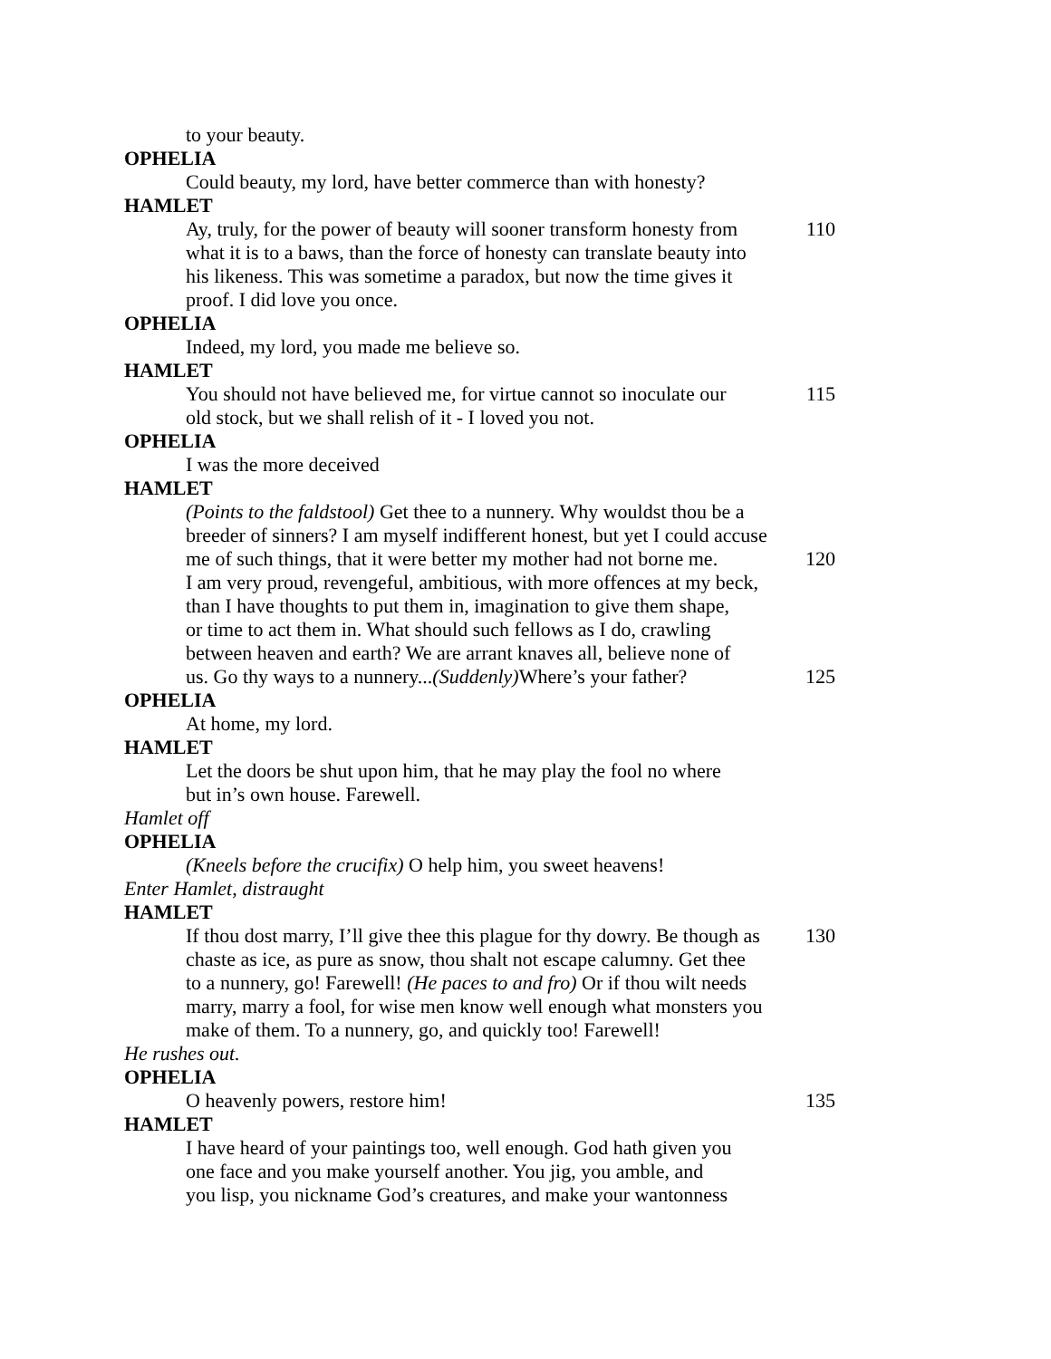to your beauty.
OPHELIA
Could beauty, my lord, have better commerce than with honesty?
HAMLET
Ay, truly, for the power of beauty will sooner transform honesty from 110
what it is to a baws, than the force of honesty can translate beauty into
his likeness. This was sometime a paradox, but now the time gives it
proof. I did love you once.
OPHELIA
Indeed, my lord, you made me believe so.
HAMLET
You should not have believed me, for virtue cannot so inoculate our 115
old stock, but we shall relish of it - I loved you not.
OPHELIA
I was the more deceived
HAMLET
(Points to the faldstool) Get thee to a nunnery. Why wouldst thou be a
breeder of sinners? I am myself indifferent honest, but yet I could accuse
me of such things, that it were better my mother had not borne me. 120
I am very proud, revengeful, ambitious, with more offences at my beck,
than I have thoughts to put them in, imagination to give them shape,
or time to act them in. What should such fellows as I do, crawling
between heaven and earth? We are arrant knaves all, believe none of
us. Go thy ways to a nunnery...(Suddenly) Where’s your father? 125
OPHELIA
At home, my lord.
HAMLET
Let the doors be shut upon him, that he may play the fool no where
but in’s own house. Farewell.
Hamlet off
OPHELIA
(Kneels before the crucifix) O help him, you sweet heavens!
Enter Hamlet, distraught
HAMLET
If thou dost marry, I’ll give thee this plague for thy dowry. Be though as 130
chaste as ice, as pure as snow, thou shalt not escape calumny. Get thee
to a nunnery, go! Farewell! (He paces to and fro) Or if thou wilt needs
marry, marry a fool, for wise men know well enough what monsters you
make of them. To a nunnery, go, and quickly too! Farewell!
He rushes out.
OPHELIA
O heavenly powers, restore him! 135
HAMLET
I have heard of your paintings too, well enough. God hath given you
one face and you make yourself another. You jig, you amble, and
you lisp, you nickname God’s creatures, and make your wantonness